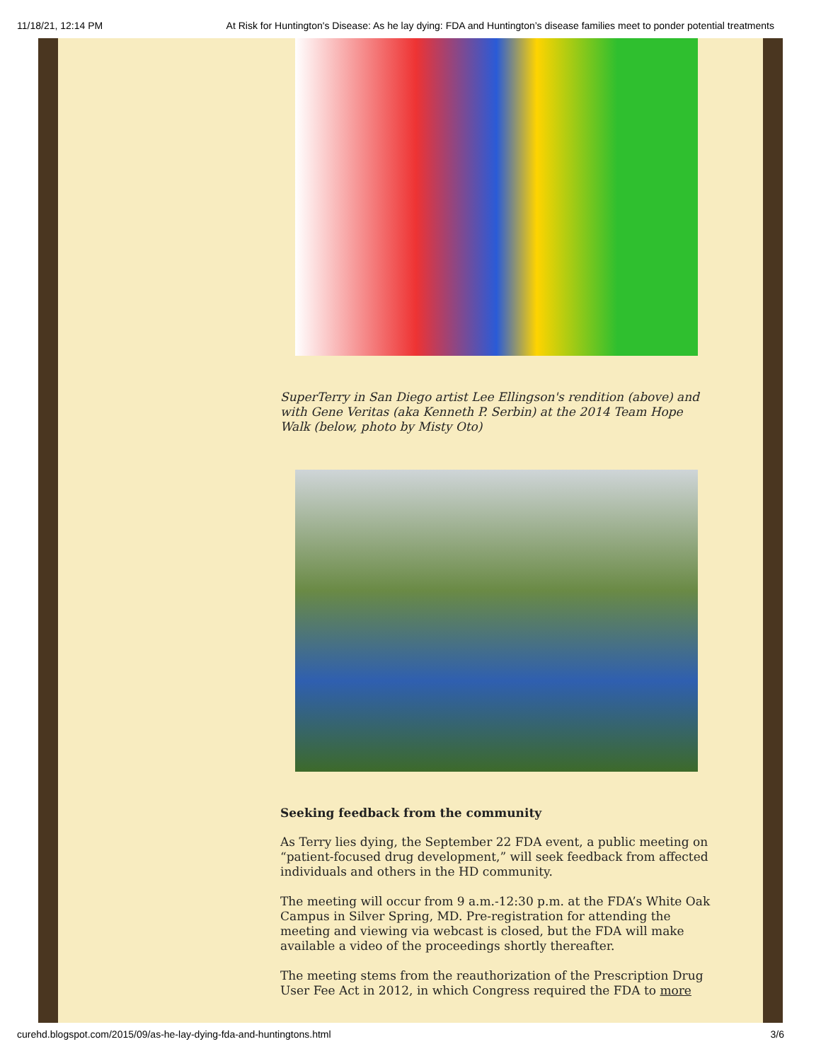11/18/21, 12:14 PM At Risk for Huntington's Disease: As he lay dying: FDA and Huntington’s disease families meet to ponder potential treatments
SuperTerry in San Diego artist Lee Ellingson's rendition (above) and with Gene Veritas (aka Kenneth P. Serbin) at the 2014 Team Hope Walk (below, photo by Misty Oto)
Seeking feedback from the community
As Terry lies dying, the September 22 FDA event, a public meeting on “patient-focused drug development,” will seek feedback from affected individuals and others in the HD community.
The meeting will occur from 9 a.m.-12:30 p.m. at the FDA’s White Oak Campus in Silver Spring, MD. Pre-registration for attending the meeting and viewing via webcast is closed, but the FDA will make available a video of the proceedings shortly thereafter.
The meeting stems from the reauthorization of the Prescription Drug User Fee Act in 2012, in which Congress required the FDA to more
curehd.blogspot.com/2015/09/as-he-lay-dying-fda-and-huntingtons.html 3/6